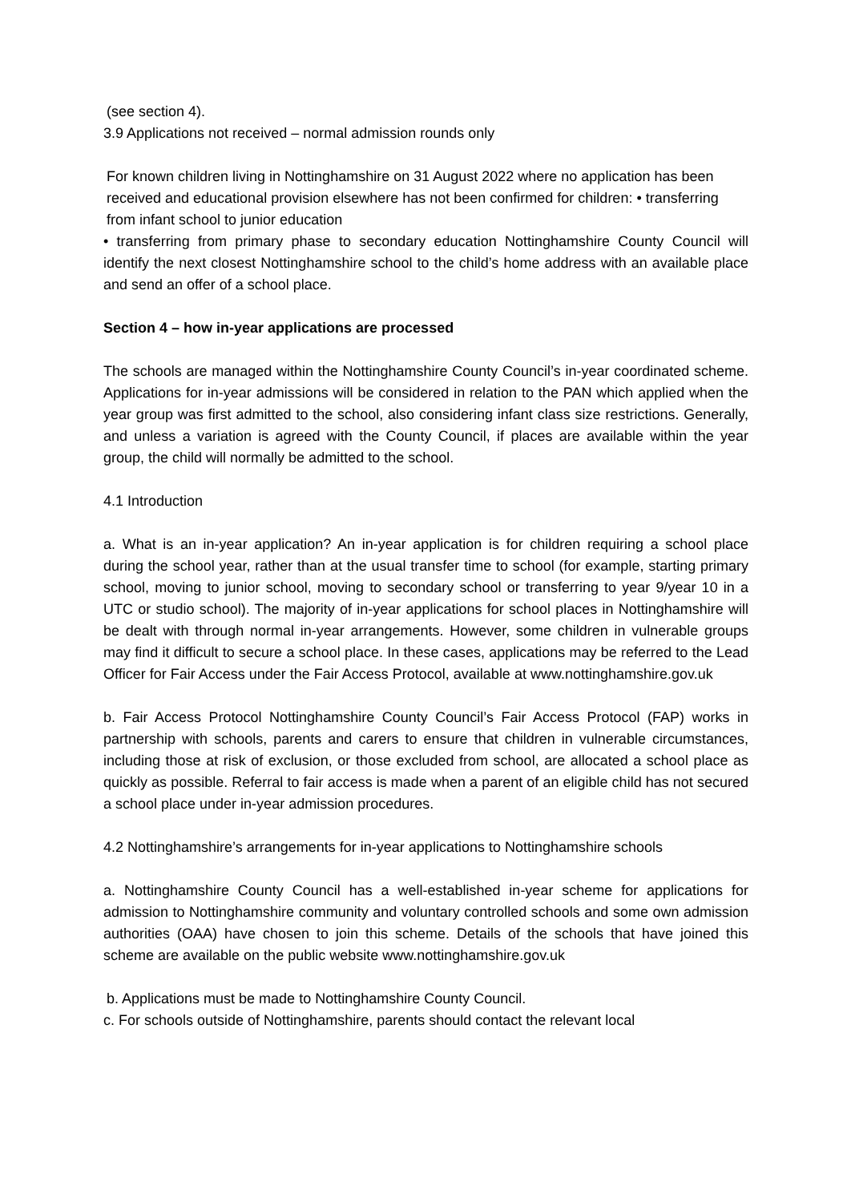(see section 4).
3.9 Applications not received – normal admission rounds only
For known children living in Nottinghamshire on 31 August 2022 where no application has been received and educational provision elsewhere has not been confirmed for children: • transferring from infant school to junior education
• transferring from primary phase to secondary education Nottinghamshire County Council will identify the next closest Nottinghamshire school to the child’s home address with an available place and send an offer of a school place.
Section 4 – how in-year applications are processed
The schools are managed within the Nottinghamshire County Council’s in-year coordinated scheme. Applications for in-year admissions will be considered in relation to the PAN which applied when the year group was first admitted to the school, also considering infant class size restrictions. Generally, and unless a variation is agreed with the County Council, if places are available within the year group, the child will normally be admitted to the school.
4.1 Introduction
a. What is an in-year application? An in-year application is for children requiring a school place during the school year, rather than at the usual transfer time to school (for example, starting primary school, moving to junior school, moving to secondary school or transferring to year 9/year 10 in a UTC or studio school). The majority of in-year applications for school places in Nottinghamshire will be dealt with through normal in-year arrangements. However, some children in vulnerable groups may find it difficult to secure a school place. In these cases, applications may be referred to the Lead Officer for Fair Access under the Fair Access Protocol, available at www.nottinghamshire.gov.uk
b. Fair Access Protocol Nottinghamshire County Council’s Fair Access Protocol (FAP) works in partnership with schools, parents and carers to ensure that children in vulnerable circumstances, including those at risk of exclusion, or those excluded from school, are allocated a school place as quickly as possible. Referral to fair access is made when a parent of an eligible child has not secured a school place under in-year admission procedures.
4.2 Nottinghamshire’s arrangements for in-year applications to Nottinghamshire schools
a. Nottinghamshire County Council has a well-established in-year scheme for applications for admission to Nottinghamshire community and voluntary controlled schools and some own admission authorities (OAA) have chosen to join this scheme. Details of the schools that have joined this scheme are available on the public website www.nottinghamshire.gov.uk
b. Applications must be made to Nottinghamshire County Council.
c. For schools outside of Nottinghamshire, parents should contact the relevant local